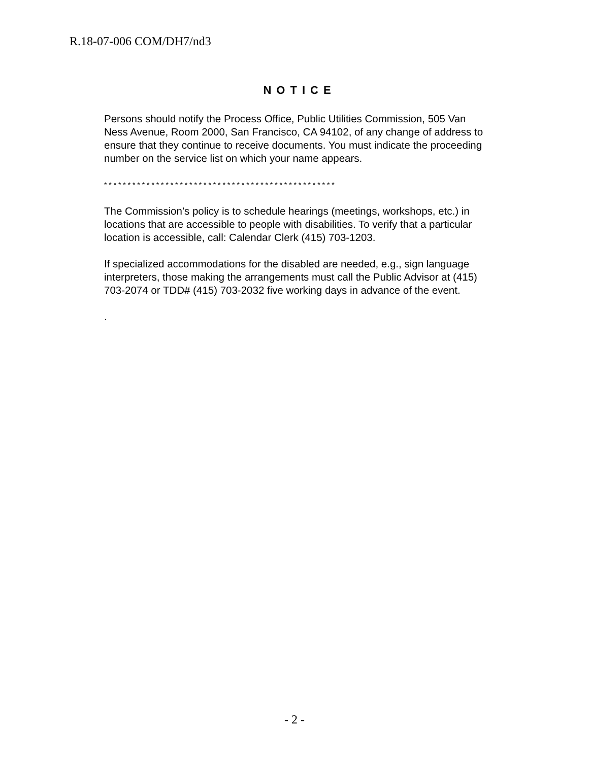R.18-07-006 COM/DH7/nd3
NOTICE
Persons should notify the Process Office, Public Utilities Commission, 505 Van Ness Avenue, Room 2000, San Francisco, CA 94102, of any change of address to ensure that they continue to receive documents. You must indicate the proceeding number on the service list on which your name appears.
* * * * * * * * * * * * * * * * * * * * * * * * * * * * * * * * * * * * * * * * * * * * * * * * *
The Commission’s policy is to schedule hearings (meetings, workshops, etc.) in locations that are accessible to people with disabilities. To verify that a particular location is accessible, call: Calendar Clerk (415) 703-1203.
If specialized accommodations for the disabled are needed, e.g., sign language interpreters, those making the arrangements must call the Public Advisor at (415) 703-2074 or TDD# (415) 703-2032 five working days in advance of the event.
.
- 2 -